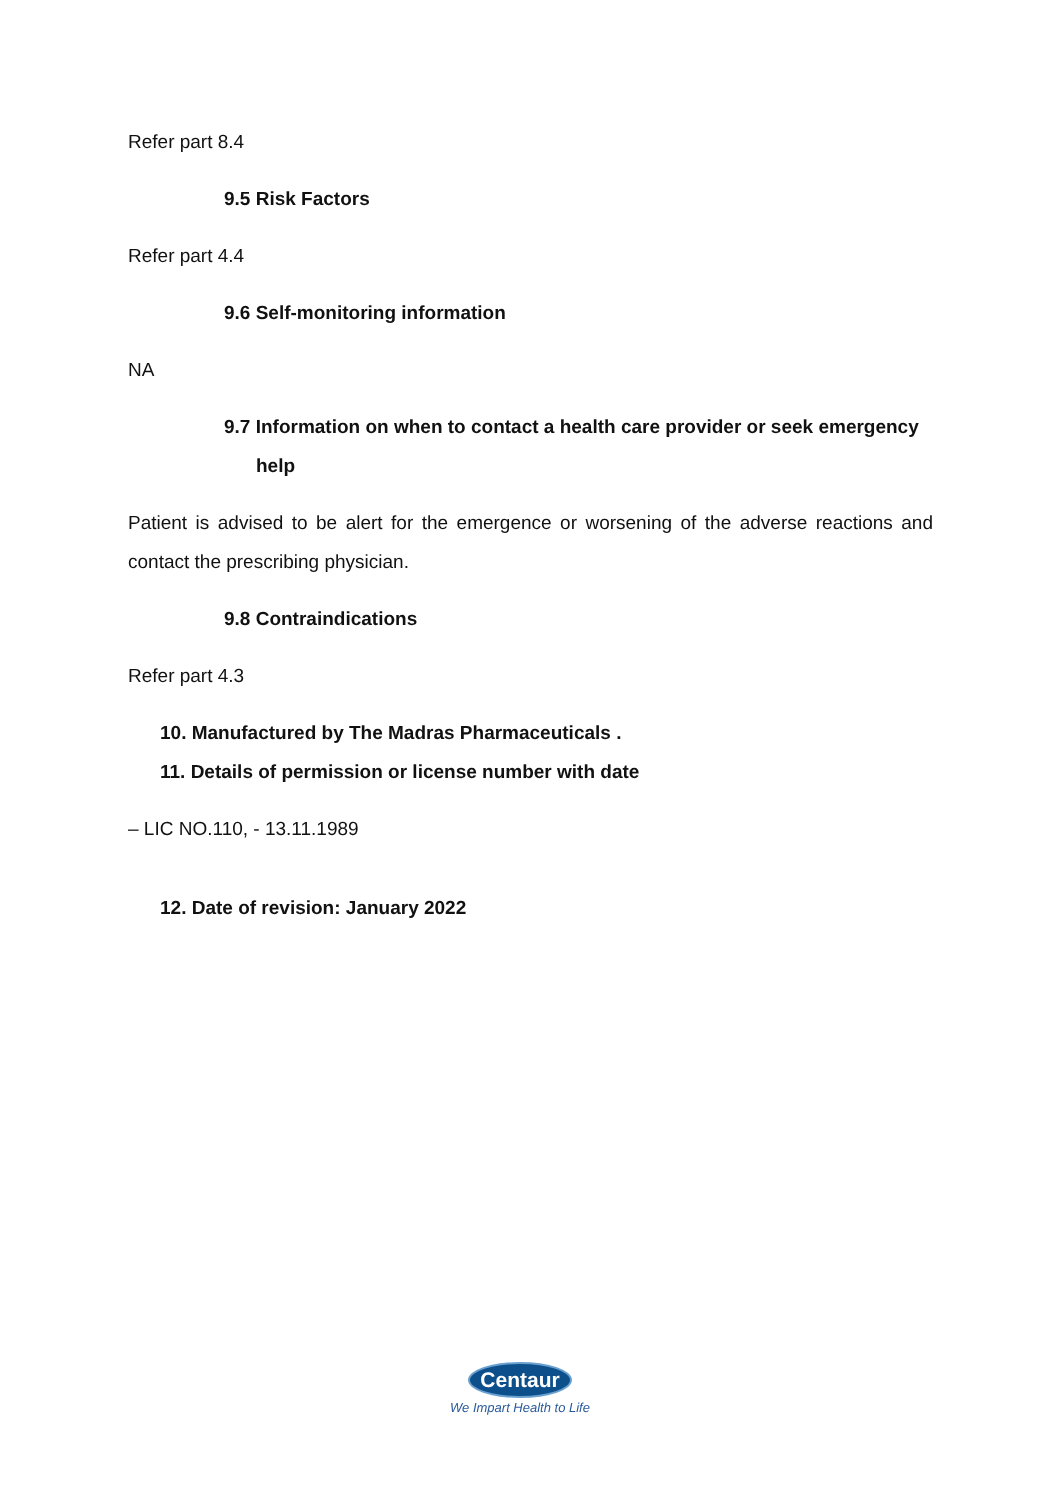Refer part 8.4
9.5 Risk Factors
Refer part 4.4
9.6 Self-monitoring information
NA
9.7 Information on when to contact a health care provider or seek emergency
help
Patient is advised to be alert for the emergence or worsening of the adverse reactions and contact the prescribing physician.
9.8 Contraindications
Refer part 4.3
10. Manufactured by The Madras Pharmaceuticals .
11. Details of permission or license number with date
– LIC NO.110, - 13.11.1989
12. Date of revision: January 2022
Centaur
We Impart Health to Life